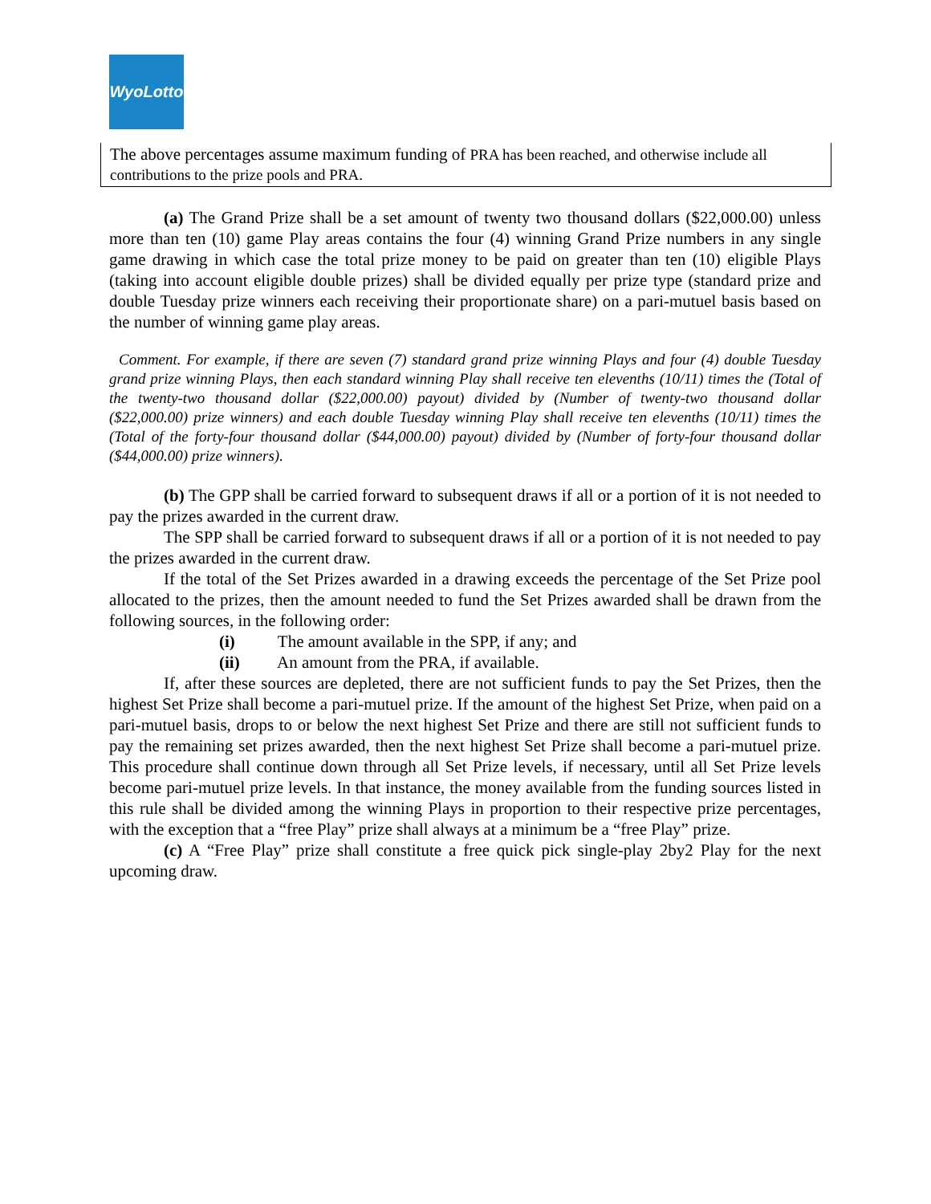WyoLotto
The above percentages assume maximum funding of PRA has been reached, and otherwise include all contributions to the prize pools and PRA.
(a) The Grand Prize shall be a set amount of twenty two thousand dollars ($22,000.00) unless more than ten (10) game Play areas contains the four (4) winning Grand Prize numbers in any single game drawing in which case the total prize money to be paid on greater than ten (10) eligible Plays (taking into account eligible double prizes) shall be divided equally per prize type (standard prize and double Tuesday prize winners each receiving their proportionate share) on a pari-mutuel basis based on the number of winning game play areas.
Comment. For example, if there are seven (7) standard grand prize winning Plays and four (4) double Tuesday grand prize winning Plays, then each standard winning Play shall receive ten elevenths (10/11) times the (Total of the twenty-two thousand dollar ($22,000.00) payout) divided by (Number of twenty-two thousand dollar ($22,000.00) prize winners) and each double Tuesday winning Play shall receive ten elevenths (10/11) times the (Total of the forty-four thousand dollar ($44,000.00) payout) divided by (Number of forty-four thousand dollar ($44,000.00) prize winners).
(b) The GPP shall be carried forward to subsequent draws if all or a portion of it is not needed to pay the prizes awarded in the current draw.
The SPP shall be carried forward to subsequent draws if all or a portion of it is not needed to pay the prizes awarded in the current draw.
If the total of the Set Prizes awarded in a drawing exceeds the percentage of the Set Prize pool allocated to the prizes, then the amount needed to fund the Set Prizes awarded shall be drawn from the following sources, in the following order:
(i) The amount available in the SPP, if any; and
(ii) An amount from the PRA, if available.
If, after these sources are depleted, there are not sufficient funds to pay the Set Prizes, then the highest Set Prize shall become a pari-mutuel prize. If the amount of the highest Set Prize, when paid on a pari-mutuel basis, drops to or below the next highest Set Prize and there are still not sufficient funds to pay the remaining set prizes awarded, then the next highest Set Prize shall become a pari-mutuel prize. This procedure shall continue down through all Set Prize levels, if necessary, until all Set Prize levels become pari-mutuel prize levels. In that instance, the money available from the funding sources listed in this rule shall be divided among the winning Plays in proportion to their respective prize percentages, with the exception that a “free Play” prize shall always at a minimum be a “free Play” prize.
(c) A “Free Play” prize shall constitute a free quick pick single-play 2by2 Play for the next upcoming draw.